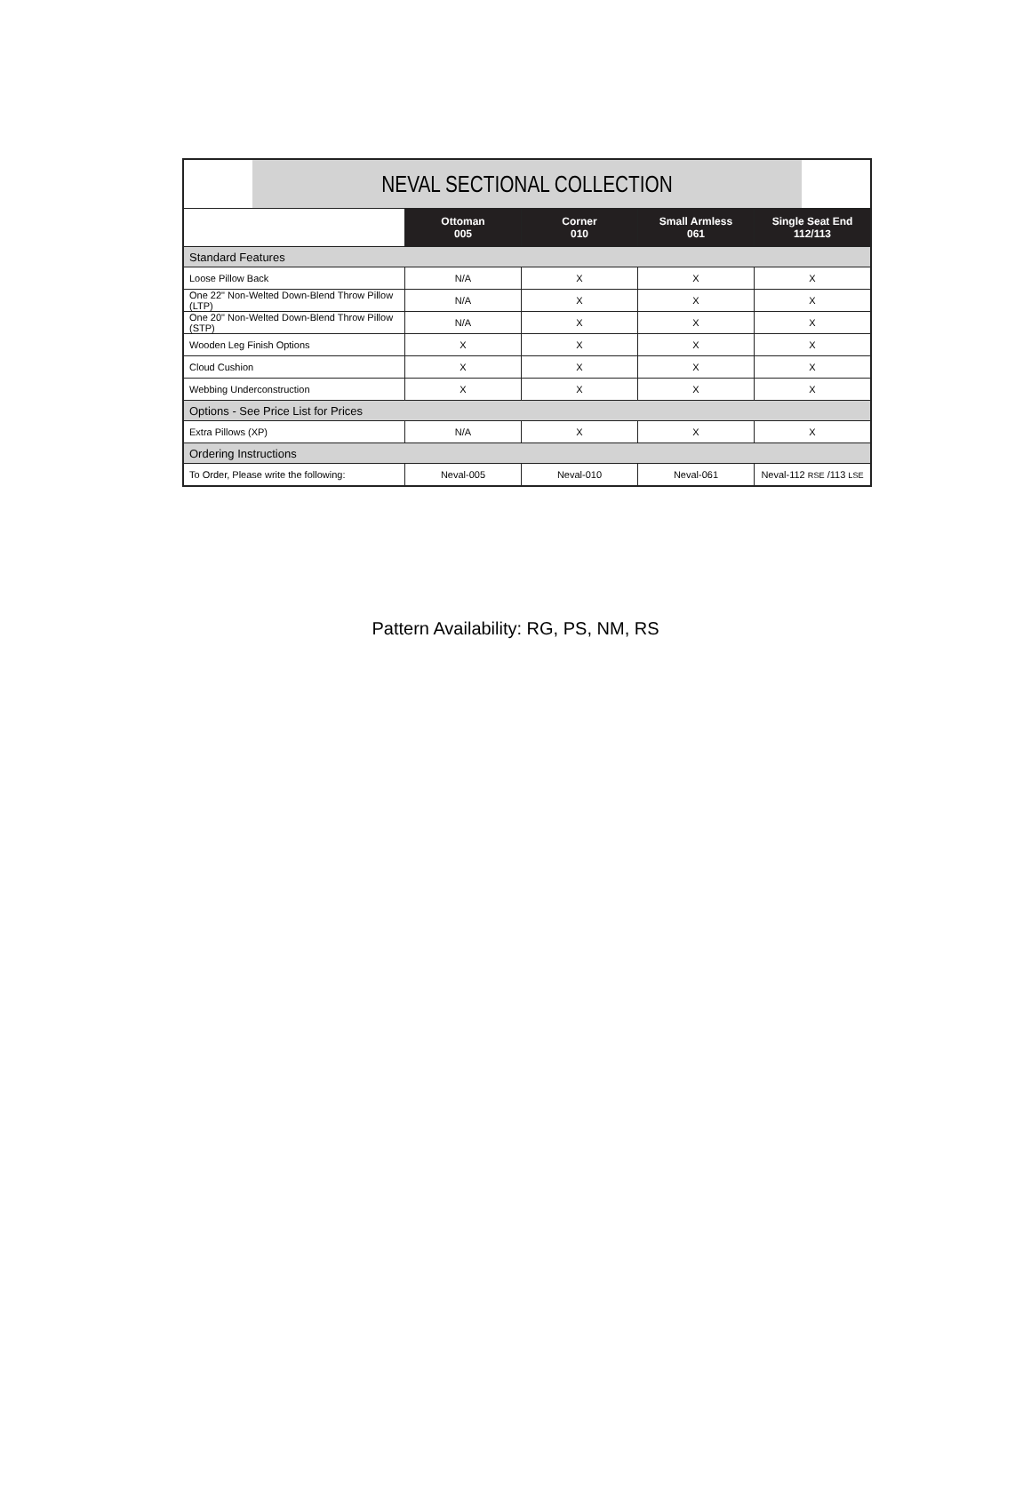| NEVAL SECTIONAL COLLECTION | | | | |
| --- | --- | --- | --- | --- |
| | Ottoman 005 | Corner 010 | Small Armless 061 | Single Seat End 112/113 |
| Standard Features | | | | |
| Loose Pillow Back | N/A | X | X | X |
| One 22" Non-Welted Down-Blend Throw Pillow (LTP) | N/A | X | X | X |
| One 20" Non-Welted Down-Blend Throw Pillow (STP) | N/A | X | X | X |
| Wooden Leg Finish Options | X | X | X | X |
| Cloud Cushion | X | X | X | X |
| Webbing Underconstruction | X | X | X | X |
| Options - See Price List for Prices | | | | |
| Extra Pillows (XP) | N/A | X | X | X |
| Ordering Instructions | | | | |
| To Order, Please write the following: | Neval-005 | Neval-010 | Neval-061 | Neval-112 RSE /113 LSE |
Pattern Availability: RG, PS, NM, RS